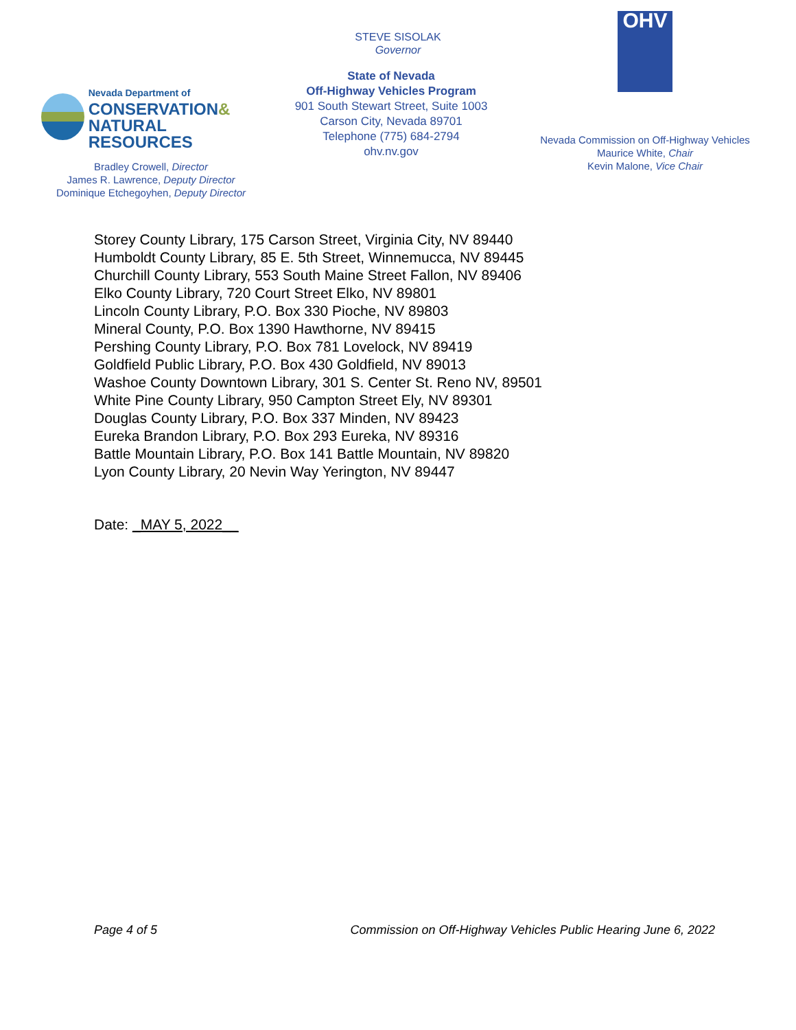STEVE SISOLAK
Governor
Nevada Department of
CONSERVATION&
NATURAL RESOURCES
Bradley Crowell, Director
James R. Lawrence, Deputy Director
Dominique Etchegoyhen, Deputy Director
State of Nevada
Off-Highway Vehicles Program
901 South Stewart Street, Suite 1003
Carson City, Nevada 89701
Telephone (775) 684-2794
ohv.nv.gov
OHV
Nevada Commission on Off-Highway Vehicles
Maurice White, Chair
Kevin Malone, Vice Chair
Storey County Library, 175 Carson Street, Virginia City, NV 89440
Humboldt County Library, 85 E. 5th Street, Winnemucca, NV 89445
Churchill County Library, 553 South Maine Street Fallon, NV 89406
Elko County Library, 720 Court Street Elko, NV 89801
Lincoln County Library, P.O. Box 330 Pioche, NV 89803
Mineral County, P.O. Box 1390 Hawthorne, NV 89415
Pershing County Library, P.O. Box 781 Lovelock, NV 89419
Goldfield Public Library, P.O. Box 430 Goldfield, NV 89013
Washoe County Downtown Library, 301 S. Center St. Reno NV, 89501
White Pine County Library, 950 Campton Street Ely, NV 89301
Douglas County Library, P.O. Box 337 Minden, NV 89423
Eureka Brandon Library, P.O. Box 293 Eureka, NV 89316
Battle Mountain Library, P.O. Box 141 Battle Mountain, NV 89820
Lyon County Library, 20 Nevin Way Yerington, NV 89447
Date: _MAY 5, 2022__
Page 4 of 5 Commission on Off-Highway Vehicles Public Hearing June 6, 2022